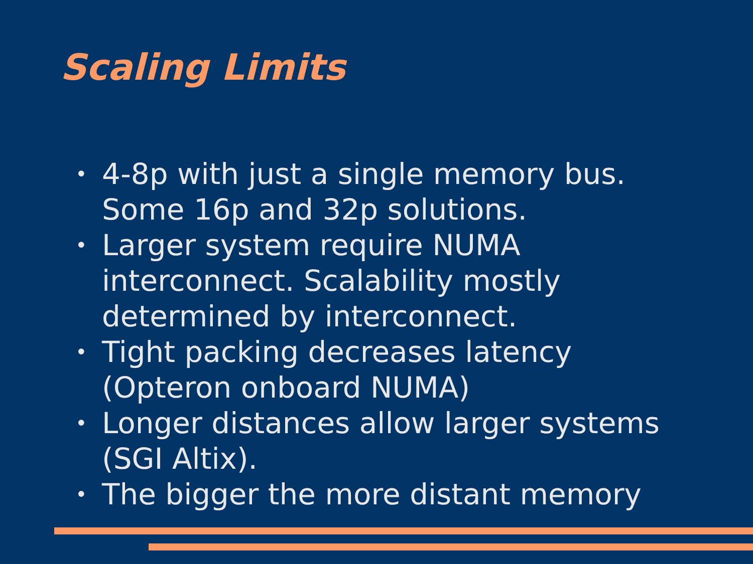Scaling Limits
• 4-8p with just a single memory bus. Some 16p and 32p solutions.
• Larger system require NUMA interconnect. Scalability mostly determined by interconnect.
• Tight packing decreases latency (Opteron onboard NUMA)
• Longer distances allow larger systems (SGI Altix).
• The bigger the more distant memory